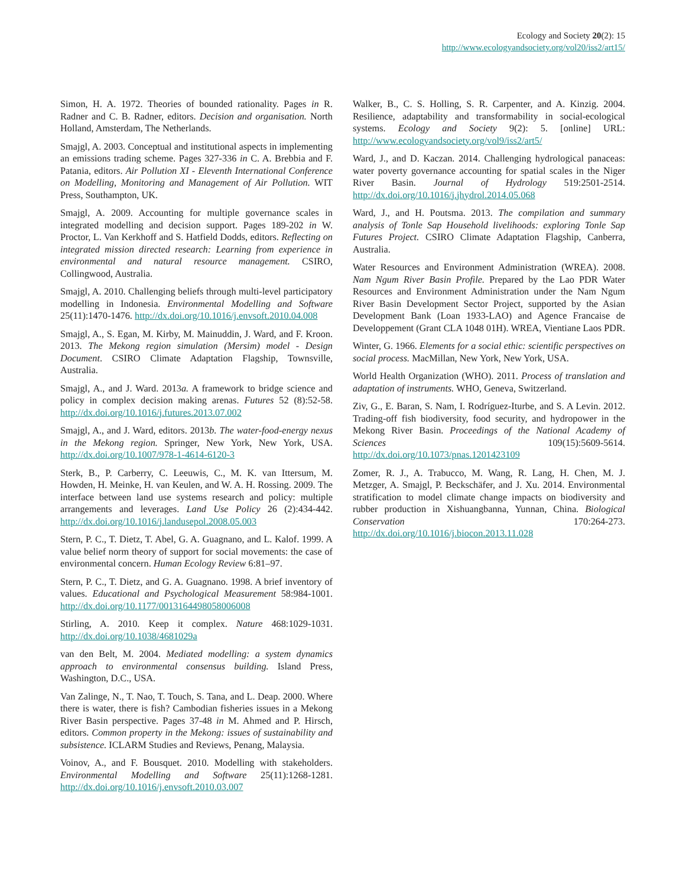Ecology and Society 20(2): 15
http://www.ecologyandsociety.org/vol20/iss2/art15/
Simon, H. A. 1972. Theories of bounded rationality. Pages in R. Radner and C. B. Radner, editors. Decision and organisation. North Holland, Amsterdam, The Netherlands.
Smajgl, A. 2003. Conceptual and institutional aspects in implementing an emissions trading scheme. Pages 327-336 in C. A. Brebbia and F. Patania, editors. Air Pollution XI - Eleventh International Conference on Modelling, Monitoring and Management of Air Pollution. WIT Press, Southampton, UK.
Smajgl, A. 2009. Accounting for multiple governance scales in integrated modelling and decision support. Pages 189-202 in W. Proctor, L. Van Kerkhoff and S. Hatfield Dodds, editors. Reflecting on integrated mission directed research: Learning from experience in environmental and natural resource management. CSIRO, Collingwood, Australia.
Smajgl, A. 2010. Challenging beliefs through multi-level participatory modelling in Indonesia. Environmental Modelling and Software 25(11):1470-1476. http://dx.doi.org/10.1016/j.envsoft.2010.04.008
Smajgl, A., S. Egan, M. Kirby, M. Mainuddin, J. Ward, and F. Kroon. 2013. The Mekong region simulation (Mersim) model - Design Document. CSIRO Climate Adaptation Flagship, Townsville, Australia.
Smajgl, A., and J. Ward. 2013a. A framework to bridge science and policy in complex decision making arenas. Futures 52 (8):52-58. http://dx.doi.org/10.1016/j.futures.2013.07.002
Smajgl, A., and J. Ward, editors. 2013b. The water-food-energy nexus in the Mekong region. Springer, New York, New York, USA. http://dx.doi.org/10.1007/978-1-4614-6120-3
Sterk, B., P. Carberry, C. Leeuwis, C., M. K. van Ittersum, M. Howden, H. Meinke, H. van Keulen, and W. A. H. Rossing. 2009. The interface between land use systems research and policy: multiple arrangements and leverages. Land Use Policy 26 (2):434-442. http://dx.doi.org/10.1016/j.landusepol.2008.05.003
Stern, P. C., T. Dietz, T. Abel, G. A. Guagnano, and L. Kalof. 1999. A value belief norm theory of support for social movements: the case of environmental concern. Human Ecology Review 6:81–97.
Stern, P. C., T. Dietz, and G. A. Guagnano. 1998. A brief inventory of values. Educational and Psychological Measurement 58:984-1001. http://dx.doi.org/10.1177/0013164498058006008
Stirling, A. 2010. Keep it complex. Nature 468:1029-1031. http://dx.doi.org/10.1038/4681029a
van den Belt, M. 2004. Mediated modelling: a system dynamics approach to environmental consensus building. Island Press, Washington, D.C., USA.
Van Zalinge, N., T. Nao, T. Touch, S. Tana, and L. Deap. 2000. Where there is water, there is fish? Cambodian fisheries issues in a Mekong River Basin perspective. Pages 37-48 in M. Ahmed and P. Hirsch, editors. Common property in the Mekong: issues of sustainability and subsistence. ICLARM Studies and Reviews, Penang, Malaysia.
Voinov, A., and F. Bousquet. 2010. Modelling with stakeholders. Environmental Modelling and Software 25(11):1268-1281. http://dx.doi.org/10.1016/j.envsoft.2010.03.007
Walker, B., C. S. Holling, S. R. Carpenter, and A. Kinzig. 2004. Resilience, adaptability and transformability in social-ecological systems. Ecology and Society 9(2): 5. [online] URL: http://www.ecologyandsociety.org/vol9/iss2/art5/
Ward, J., and D. Kaczan. 2014. Challenging hydrological panaceas: water poverty governance accounting for spatial scales in the Niger River Basin. Journal of Hydrology 519:2501-2514. http://dx.doi.org/10.1016/j.jhydrol.2014.05.068
Ward, J., and H. Poutsma. 2013. The compilation and summary analysis of Tonle Sap Household livelihoods: exploring Tonle Sap Futures Project. CSIRO Climate Adaptation Flagship, Canberra, Australia.
Water Resources and Environment Administration (WREA). 2008. Nam Ngum River Basin Profile. Prepared by the Lao PDR Water Resources and Environment Administration under the Nam Ngum River Basin Development Sector Project, supported by the Asian Development Bank (Loan 1933-LAO) and Agence Francaise de Developpement (Grant CLA 1048 01H). WREA, Vientiane Laos PDR.
Winter, G. 1966. Elements for a social ethic: scientific perspectives on social process. MacMillan, New York, New York, USA.
World Health Organization (WHO). 2011. Process of translation and adaptation of instruments. WHO, Geneva, Switzerland.
Ziv, G., E. Baran, S. Nam, I. Rodríguez-Iturbe, and S. A Levin. 2012. Trading-off fish biodiversity, food security, and hydropower in the Mekong River Basin. Proceedings of the National Academy of Sciences 109(15):5609-5614. http://dx.doi.org/10.1073/pnas.1201423109
Zomer, R. J., A. Trabucco, M. Wang, R. Lang, H. Chen, M. J. Metzger, A. Smajgl, P. Beckschäfer, and J. Xu. 2014. Environmental stratification to model climate change impacts on biodiversity and rubber production in Xishuangbanna, Yunnan, China. Biological Conservation 170:264-273. http://dx.doi.org/10.1016/j.biocon.2013.11.028